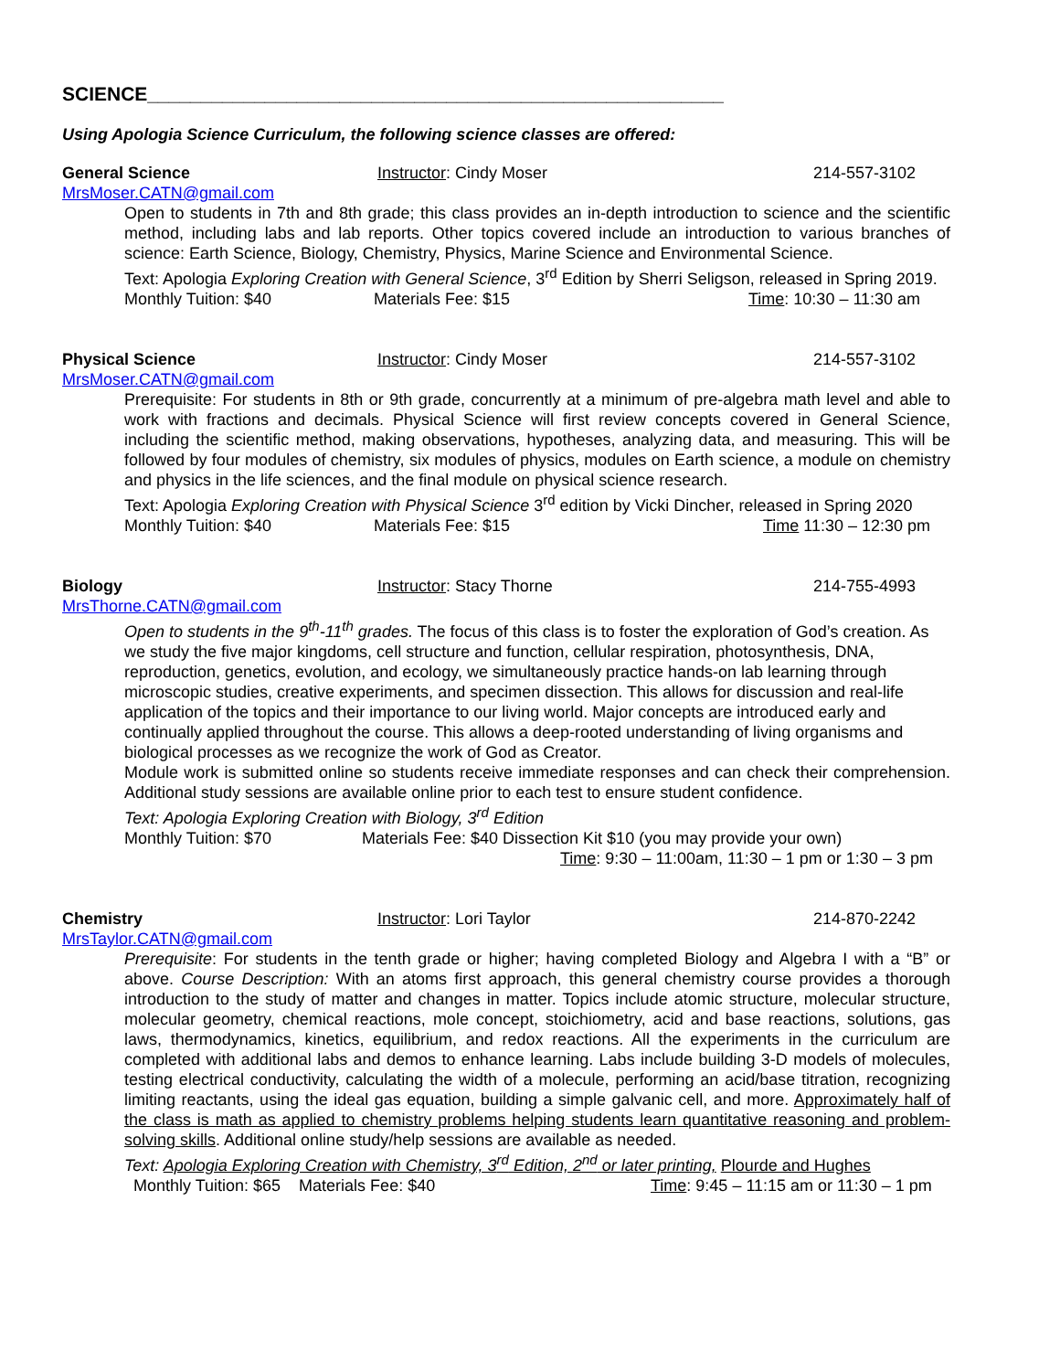SCIENCE______________________________________________________
Using Apologia Science Curriculum, the following science classes are offered:
General Science Instructor: Cindy Moser 214-557-3102
MrsMoser.CATN@gmail.com
Open to students in 7th and 8th grade; this class provides an in-depth introduction to science and the scientific method, including labs and lab reports. Other topics covered include an introduction to various branches of science: Earth Science, Biology, Chemistry, Physics, Marine Science and Environmental Science.
Text: Apologia Exploring Creation with General Science, 3<sup>rd</sup> Edition by Sherri Seligson, released in Spring 2019.
Monthly Tuition: $40 Materials Fee: $15 Time: 10:30 – 11:30 am
Physical Science Instructor: Cindy Moser 214-557-3102
MrsMoser.CATN@gmail.com
Prerequisite: For students in 8th or 9th grade, concurrently at a minimum of pre-algebra math level and able to work with fractions and decimals. Physical Science will first review concepts covered in General Science, including the scientific method, making observations, hypotheses, analyzing data, and measuring. This will be followed by four modules of chemistry, six modules of physics, modules on Earth science, a module on chemistry and physics in the life sciences, and the final module on physical science research.
Text: Apologia Exploring Creation with Physical Science 3<sup>rd</sup> edition by Vicki Dincher, released in Spring 2020
Monthly Tuition: $40 Materials Fee: $15 Time 11:30 – 12:30 pm
Biology Instructor: Stacy Thorne 214-755-4993
MrsThorne.CATN@gmail.com
Open to students in the 9<sup>th</sup>-11<sup>th</sup> grades. The focus of this class is to foster the exploration of God’s creation. As we study the five major kingdoms, cell structure and function, cellular respiration, photosynthesis, DNA, reproduction, genetics, evolution, and ecology, we simultaneously practice hands-on lab learning through microscopic studies, creative experiments, and specimen dissection. This allows for discussion and real-life application of the topics and their importance to our living world. Major concepts are introduced early and continually applied throughout the course. This allows a deep-rooted understanding of living organisms and biological processes as we recognize the work of God as Creator.
Module work is submitted online so students receive immediate responses and can check their comprehension. Additional study sessions are available online prior to each test to ensure student confidence.
Text: Apologia Exploring Creation with Biology, 3<sup>rd</sup> Edition
Monthly Tuition: $70 Materials Fee: $40 Dissection Kit $10 (you may provide your own)
Time: 9:30 – 11:00am, 11:30 – 1 pm or 1:30 – 3 pm
Chemistry Instructor: Lori Taylor 214-870-2242
MrsTaylor.CATN@gmail.com
Prerequisite: For students in the tenth grade or higher; having completed Biology and Algebra I with a “B” or above. Course Description: With an atoms first approach, this general chemistry course provides a thorough introduction to the study of matter and changes in matter. Topics include atomic structure, molecular structure, molecular geometry, chemical reactions, mole concept, stoichiometry, acid and base reactions, solutions, gas laws, thermodynamics, kinetics, equilibrium, and redox reactions. All the experiments in the curriculum are completed with additional labs and demos to enhance learning. Labs include building 3-D models of molecules, testing electrical conductivity, calculating the width of a molecule, performing an acid/base titration, recognizing limiting reactants, using the ideal gas equation, building a simple galvanic cell, and more. Approximately half of the class is math as applied to chemistry problems helping students learn quantitative reasoning and problem-solving skills. Additional online study/help sessions are available as needed.
Text: Apologia Exploring Creation with Chemistry, 3<sup>rd</sup> Edition, 2<sup>nd</sup> or later printing, Plourde and Hughes
Monthly Tuition: $65 Materials Fee: $40 Time: 9:45 – 11:15 am or 11:30 – 1 pm